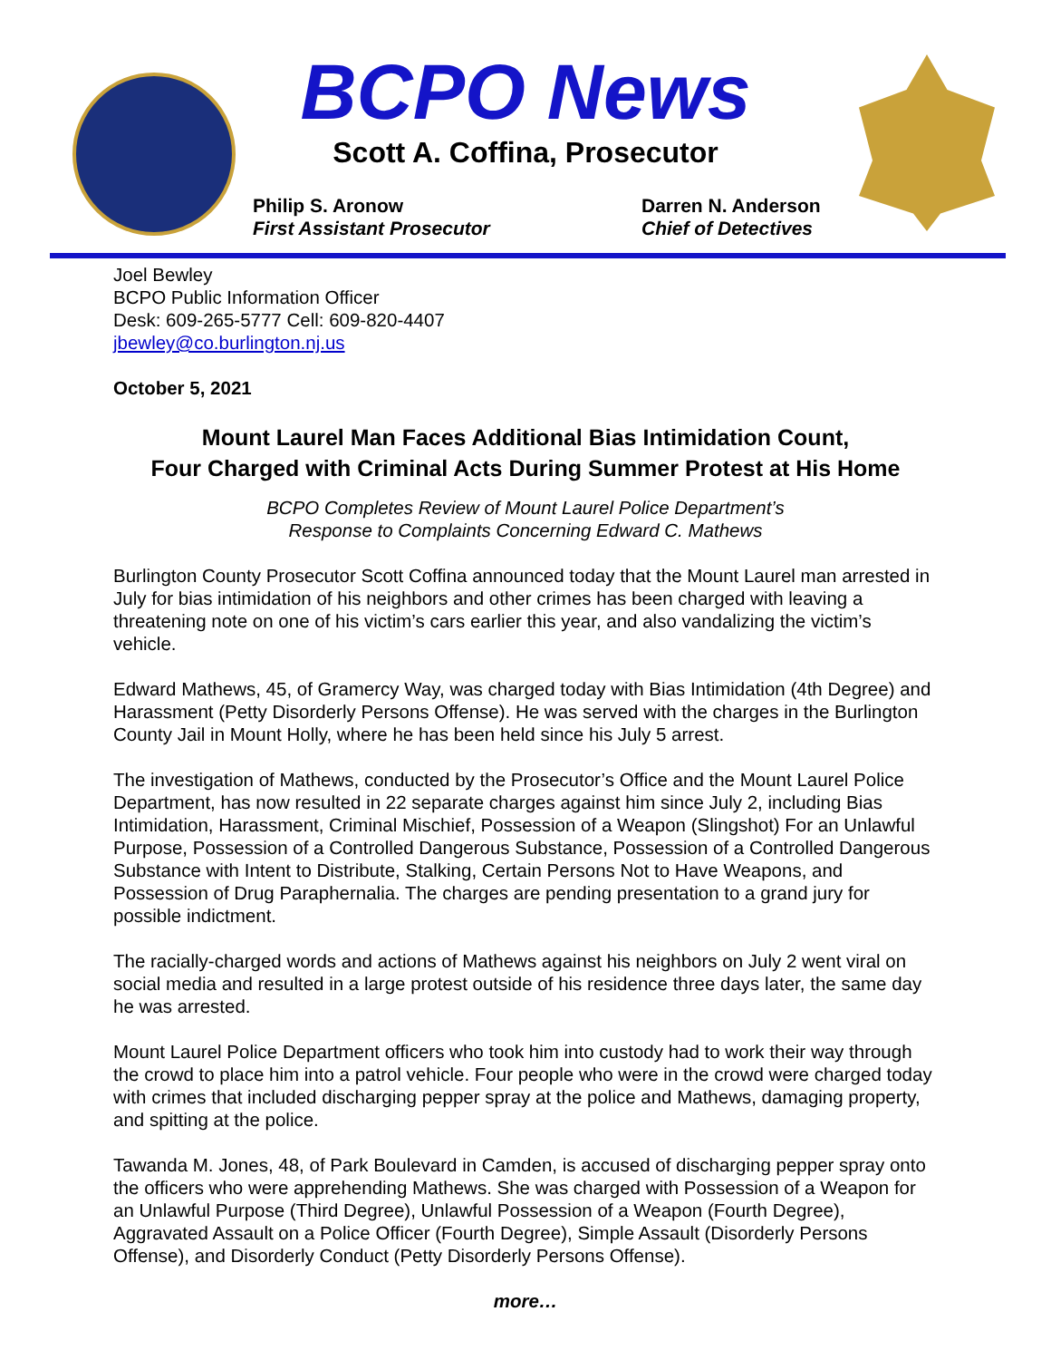BCPO News
Scott A. Coffina, Prosecutor
Philip S. Aronow
First Assistant Prosecutor
Darren N. Anderson
Chief of Detectives
Joel Bewley
BCPO Public Information Officer
Desk: 609-265-5777 Cell: 609-820-4407
jbewley@co.burlington.nj.us
October 5, 2021
Mount Laurel Man Faces Additional Bias Intimidation Count,
Four Charged with Criminal Acts During Summer Protest at His Home
BCPO Completes Review of Mount Laurel Police Department’s
Response to Complaints Concerning Edward C. Mathews
Burlington County Prosecutor Scott Coffina announced today that the Mount Laurel man arrested in July for bias intimidation of his neighbors and other crimes has been charged with leaving a threatening note on one of his victim’s cars earlier this year, and also vandalizing the victim’s vehicle.
Edward Mathews, 45, of Gramercy Way, was charged today with Bias Intimidation (4th Degree) and Harassment (Petty Disorderly Persons Offense). He was served with the charges in the Burlington County Jail in Mount Holly, where he has been held since his July 5 arrest.
The investigation of Mathews, conducted by the Prosecutor’s Office and the Mount Laurel Police Department, has now resulted in 22 separate charges against him since July 2, including Bias Intimidation, Harassment, Criminal Mischief, Possession of a Weapon (Slingshot) For an Unlawful Purpose, Possession of a Controlled Dangerous Substance, Possession of a Controlled Dangerous Substance with Intent to Distribute, Stalking, Certain Persons Not to Have Weapons, and Possession of Drug Paraphernalia. The charges are pending presentation to a grand jury for possible indictment.
The racially-charged words and actions of Mathews against his neighbors on July 2 went viral on social media and resulted in a large protest outside of his residence three days later, the same day he was arrested.
Mount Laurel Police Department officers who took him into custody had to work their way through the crowd to place him into a patrol vehicle. Four people who were in the crowd were charged today with crimes that included discharging pepper spray at the police and Mathews, damaging property, and spitting at the police.
Tawanda M. Jones, 48, of Park Boulevard in Camden, is accused of discharging pepper spray onto the officers who were apprehending Mathews. She was charged with Possession of a Weapon for an Unlawful Purpose (Third Degree), Unlawful Possession of a Weapon (Fourth Degree), Aggravated Assault on a Police Officer (Fourth Degree), Simple Assault (Disorderly Persons Offense), and Disorderly Conduct (Petty Disorderly Persons Offense).
more…